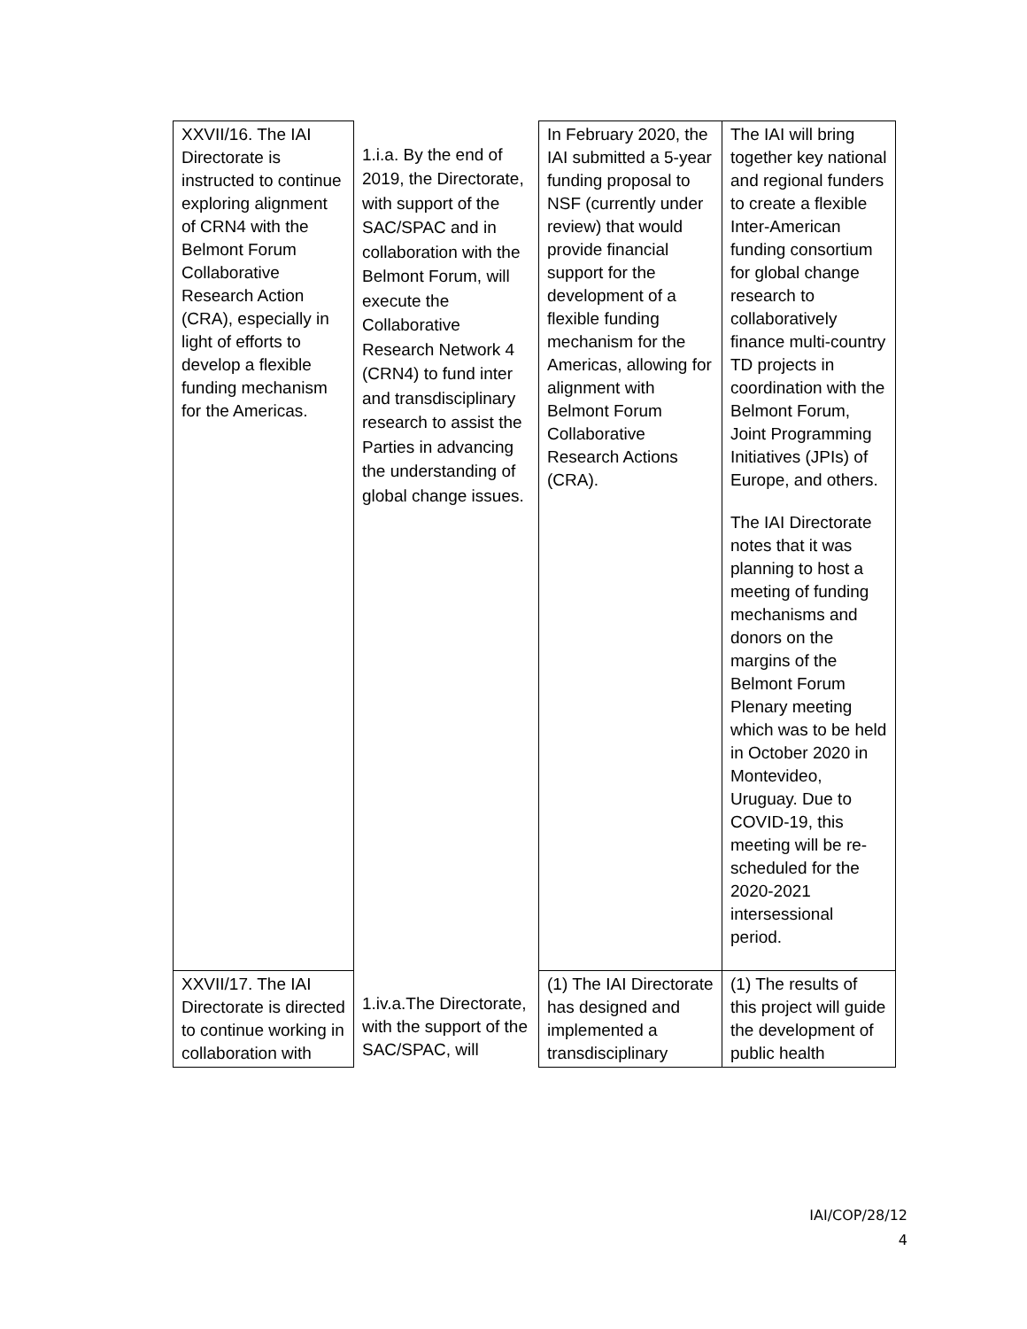| XXVII/16. The IAI Directorate is instructed to continue exploring alignment of CRN4 with the Belmont Forum Collaborative Research Action (CRA), especially in light of efforts to develop a flexible funding mechanism for the Americas. | 1.i.a. By the end of 2019, the Directorate, with support of the SAC/SPAC and in collaboration with the Belmont Forum, will execute the Collaborative Research Network 4 (CRN4) to fund inter and transdisciplinary research to assist the Parties in advancing the understanding of global change issues. | In February 2020, the IAI submitted a 5-year funding proposal to NSF (currently under review) that would provide financial support for the development of a flexible funding mechanism for the Americas, allowing for alignment with Belmont Forum Collaborative Research Actions (CRA). | The IAI will bring together key national and regional funders to create a flexible Inter-American funding consortium for global change research to collaboratively finance multi-country TD projects in coordination with the Belmont Forum, Joint Programming Initiatives (JPIs) of Europe, and others. The IAI Directorate notes that it was planning to host a meeting of funding mechanisms and donors on the margins of the Belmont Forum Plenary meeting which was to be held in October 2020 in Montevideo, Uruguay. Due to COVID-19, this meeting will be re-scheduled for the 2020-2021 intersessional period. |
| XXVII/17. The IAI Directorate is directed to continue working in collaboration with | 1.iv.a.The Directorate, with the support of the SAC/SPAC, will | (1) The IAI Directorate has designed and implemented a transdisciplinary | (1) The results of this project will guide the development of public health |
IAI/COP/28/12
4